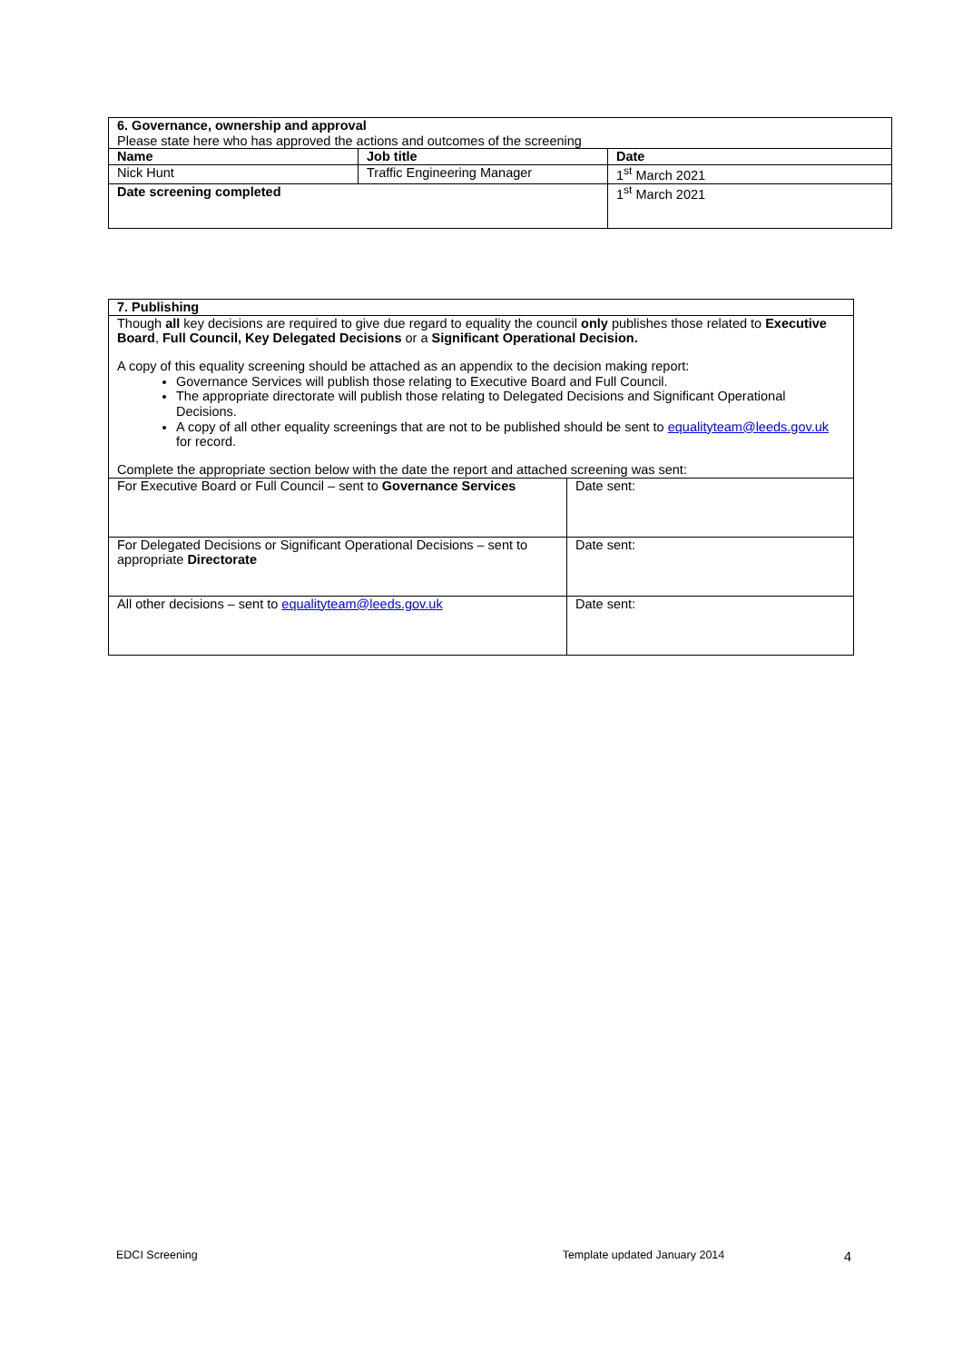| 6. Governance, ownership and approval Please state here who has approved the actions and outcomes of the screening | | |
| Name | Job title | Date |
| Nick Hunt | Traffic Engineering Manager | 1<sup>st</sup> March 2021 |
| Date screening completed | | 1<sup>st</sup> March 2021 |
| 7. Publishing | |
| Though all key decisions are required to give due regard to equality the council only publishes those related to Executive Board , Full Council, Key Delegated Decisions or a Significant Operational Decision. A copy of this equality screening should be attached as an appendix to the decision making report: Governance Services will publish those relating to Executive Board and Full Council. The appropriate directorate will publish those relating to Delegated Decisions and Significant Operational Decisions. A copy of all other equality screenings that are not to be published should be sent to equalityteam@leeds.gov.uk for record. Complete the appropriate section below with the date the report and attached screening was sent: | |
| For Executive Board or Full Council – sent to Governance Services | Date sent: |
| For Delegated Decisions or Significant Operational Decisions – sent to appropriate Directorate | Date sent: |
| All other decisions – sent to equalityteam@leeds.gov.uk | Date sent: |
EDCI Screening Template updated January 2014 4